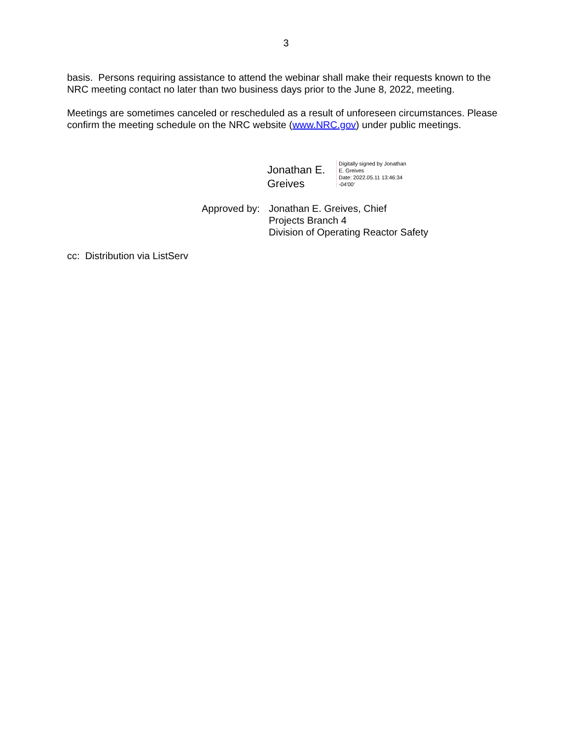3
basis. Persons requiring assistance to attend the webinar shall make their requests known to the NRC meeting contact no later than two business days prior to the June 8, 2022, meeting.
Meetings are sometimes canceled or rescheduled as a result of unforeseen circumstances. Please confirm the meeting schedule on the NRC website (www.NRC.gov) under public meetings.
Jonathan E. Greives
Digitally signed by Jonathan
E. Greives
Date: 2022.05.11 13:46:34
-04'00'
Approved by:
Jonathan E. Greives, Chief
Projects Branch 4
Division of Operating Reactor Safety
cc: Distribution via ListServ